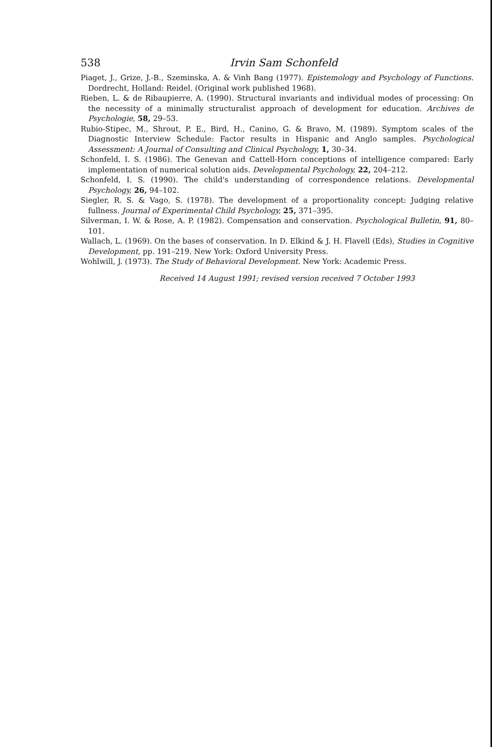538 Irvin Sam Schonfeld
Piaget, J., Grize, J.-B., Szeminska, A. & Vinh Bang (1977). Epistemology and Psychology of Functions. Dordrecht, Holland: Reidel. (Original work published 1968).
Rieben, L. & de Ribaupierre, A. (1990). Structural invariants and individual modes of processing: On the necessity of a minimally structuralist approach of development for education. Archives de Psychologie, 58, 29–53.
Rubio-Stipec, M., Shrout, P. E., Bird, H., Canino, G. & Bravo, M. (1989). Symptom scales of the Diagnostic Interview Schedule: Factor results in Hispanic and Anglo samples. Psychological Assessment: A Journal of Consulting and Clinical Psychology, 1, 30–34.
Schonfeld, I. S. (1986). The Genevan and Cattell-Horn conceptions of intelligence compared: Early implementation of numerical solution aids. Developmental Psychology, 22, 204–212.
Schonfeld, I. S. (1990). The child's understanding of correspondence relations. Developmental Psychology, 26, 94–102.
Siegler, R. S. & Vago, S. (1978). The development of a proportionality concept: Judging relative fullness. Journal of Experimental Child Psychology, 25, 371–395.
Silverman, I. W. & Rose, A. P. (1982). Compensation and conservation. Psychological Bulletin, 91, 80–101.
Wallach, L. (1969). On the bases of conservation. In D. Elkind & J. H. Flavell (Eds), Studies in Cognitive Development, pp. 191–219. New York: Oxford University Press.
Wohlwill, J. (1973). The Study of Behavioral Development. New York: Academic Press.
Received 14 August 1991; revised version received 7 October 1993